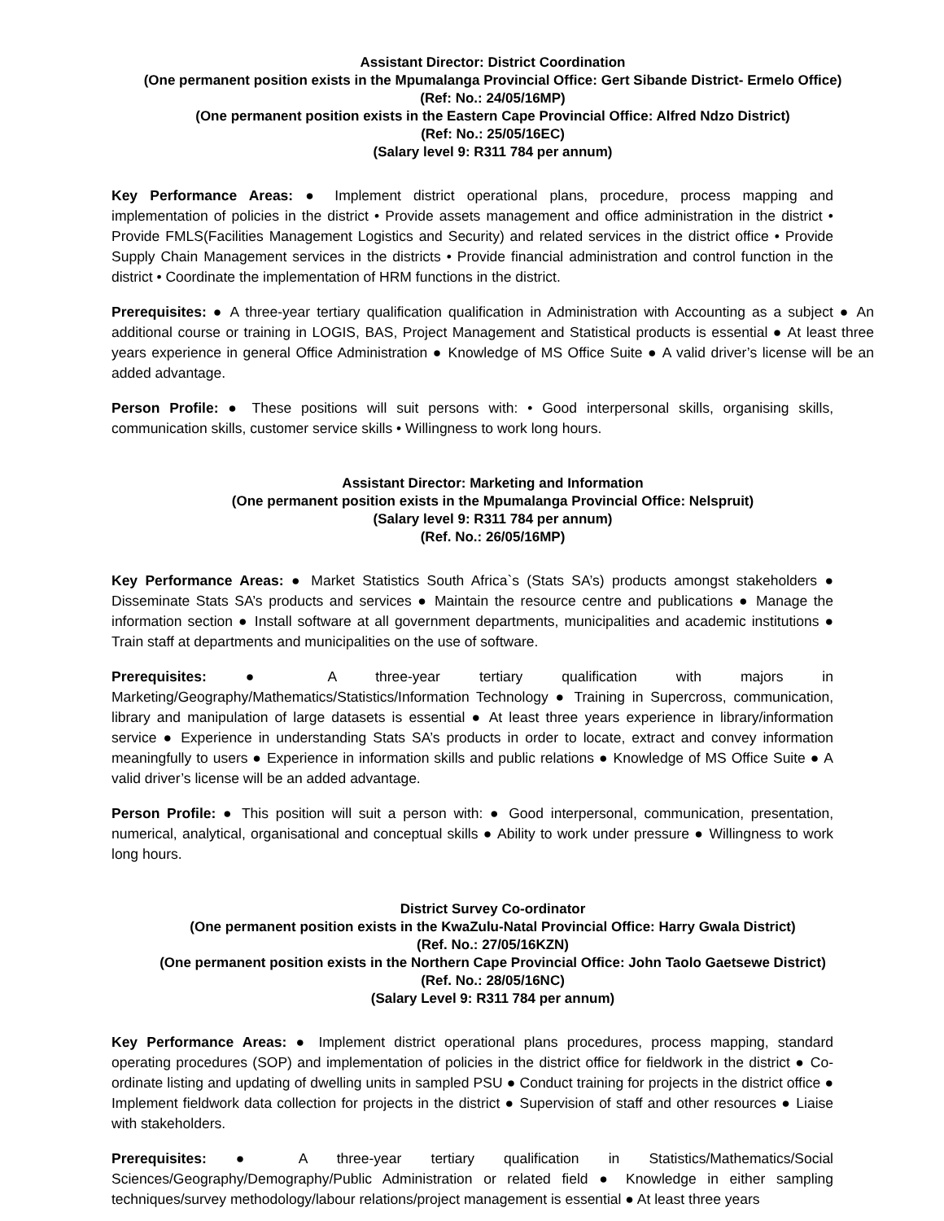Assistant Director: District Coordination
(One permanent position exists in the Mpumalanga Provincial Office: Gert Sibande District- Ermelo Office)
(Ref: No.: 24/05/16MP)
(One permanent position exists in the Eastern Cape Provincial Office: Alfred Ndzo District)
(Ref: No.: 25/05/16EC)
(Salary level 9: R311 784 per annum)
Key Performance Areas: ● Implement district operational plans, procedure, process mapping and implementation of policies in the district • Provide assets management and office administration in the district • Provide FMLS(Facilities Management Logistics and Security) and related services in the district office • Provide Supply Chain Management services in the districts • Provide financial administration and control function in the district • Coordinate the implementation of HRM functions in the district.
Prerequisites: ● A three-year tertiary qualification qualification in Administration with Accounting as a subject ● An additional course or training in LOGIS, BAS, Project Management and Statistical products is essential ● At least three years experience in general Office Administration ● Knowledge of MS Office Suite ● A valid driver’s license will be an added advantage.
Person Profile: ● These positions will suit persons with: • Good interpersonal skills, organising skills, communication skills, customer service skills • Willingness to work long hours.
Assistant Director: Marketing and Information
(One permanent position exists in the Mpumalanga Provincial Office: Nelspruit)
(Salary level 9: R311 784 per annum)
(Ref. No.: 26/05/16MP)
Key Performance Areas: ● Market Statistics South Africa`s (Stats SA’s) products amongst stakeholders ● Disseminate Stats SA’s products and services ● Maintain the resource centre and publications ● Manage the information section ● Install software at all government departments, municipalities and academic institutions ● Train staff at departments and municipalities on the use of software.
Prerequisites: ● A three-year tertiary qualification with majors in Marketing/Geography/Mathematics/Statistics/Information Technology ● Training in Supercross, communication, library and manipulation of large datasets is essential ● At least three years experience in library/information service ● Experience in understanding Stats SA’s products in order to locate, extract and convey information meaningfully to users ● Experience in information skills and public relations ● Knowledge of MS Office Suite ● A valid driver’s license will be an added advantage.
Person Profile: ● This position will suit a person with: ● Good interpersonal, communication, presentation, numerical, analytical, organisational and conceptual skills ● Ability to work under pressure ● Willingness to work long hours.
District Survey Co-ordinator
(One permanent position exists in the KwaZulu-Natal Provincial Office: Harry Gwala District)
(Ref. No.: 27/05/16KZN)
(One permanent position exists in the Northern Cape Provincial Office: John Taolo Gaetsewe District)
(Ref. No.: 28/05/16NC)
(Salary Level 9: R311 784 per annum)
Key Performance Areas: ● Implement district operational plans procedures, process mapping, standard operating procedures (SOP) and implementation of policies in the district office for fieldwork in the district ● Co-ordinate listing and updating of dwelling units in sampled PSU ● Conduct training for projects in the district office ● Implement fieldwork data collection for projects in the district ● Supervision of staff and other resources ● Liaise with stakeholders.
Prerequisites: ● A three-year tertiary qualification in Statistics/Mathematics/Social Sciences/Geography/Demography/Public Administration or related field ● Knowledge in either sampling techniques/survey methodology/labour relations/project management is essential ● At least three years